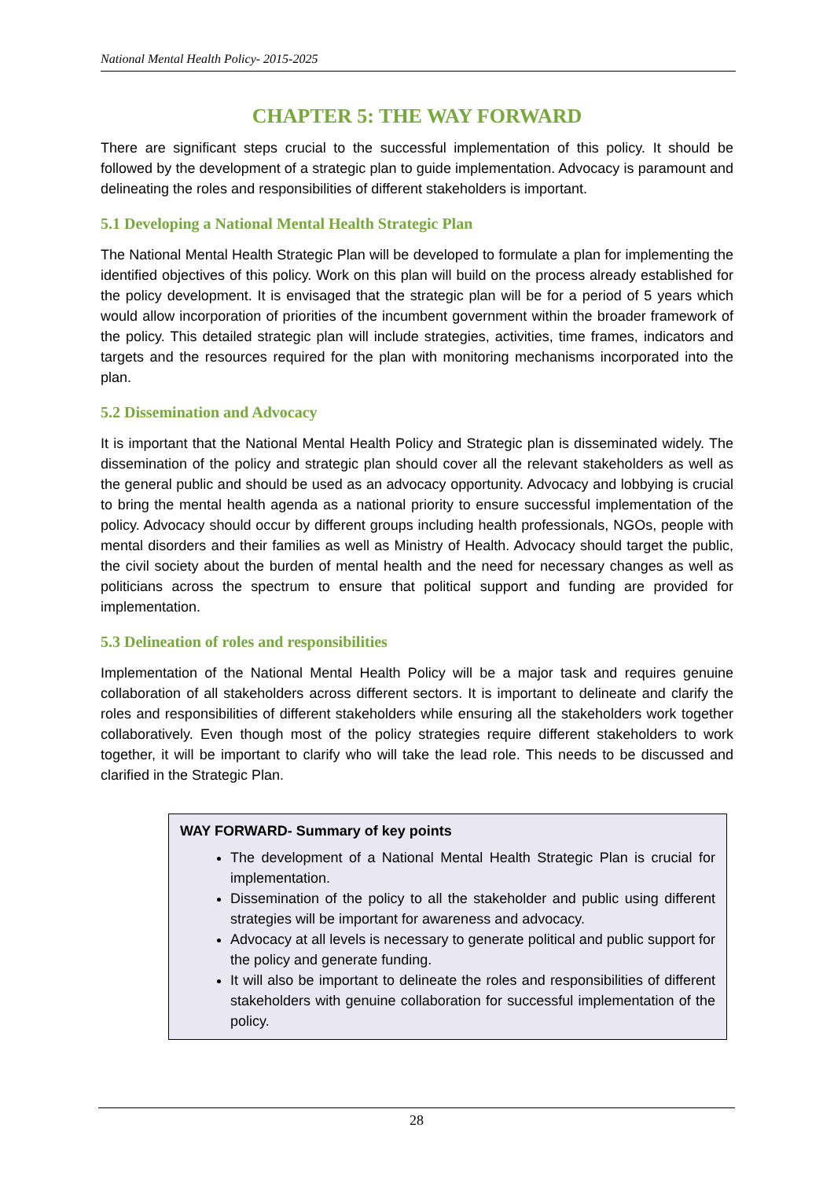National Mental Health Policy- 2015-2025
CHAPTER 5: THE WAY FORWARD
There are significant steps crucial to the successful implementation of this policy. It should be followed by the development of a strategic plan to guide implementation. Advocacy is paramount and delineating the roles and responsibilities of different stakeholders is important.
5.1 Developing a National Mental Health Strategic Plan
The National Mental Health Strategic Plan will be developed to formulate a plan for implementing the identified objectives of this policy. Work on this plan will build on the process already established for the policy development. It is envisaged that the strategic plan will be for a period of 5 years which would allow incorporation of priorities of the incumbent government within the broader framework of the policy. This detailed strategic plan will include strategies, activities, time frames, indicators and targets and the resources required for the plan with monitoring mechanisms incorporated into the plan.
5.2 Dissemination and Advocacy
It is important that the National Mental Health Policy and Strategic plan is disseminated widely. The dissemination of the policy and strategic plan should cover all the relevant stakeholders as well as the general public and should be used as an advocacy opportunity. Advocacy and lobbying is crucial to bring the mental health agenda as a national priority to ensure successful implementation of the policy. Advocacy should occur by different groups including health professionals, NGOs, people with mental disorders and their families as well as Ministry of Health. Advocacy should target the public, the civil society about the burden of mental health and the need for necessary changes as well as politicians across the spectrum to ensure that political support and funding are provided for implementation.
5.3 Delineation of roles and responsibilities
Implementation of the National Mental Health Policy will be a major task and requires genuine collaboration of all stakeholders across different sectors. It is important to delineate and clarify the roles and responsibilities of different stakeholders while ensuring all the stakeholders work together collaboratively. Even though most of the policy strategies require different stakeholders to work together, it will be important to clarify who will take the lead role. This needs to be discussed and clarified in the Strategic Plan.
WAY FORWARD- Summary of key points
The development of a National Mental Health Strategic Plan is crucial for implementation.
Dissemination of the policy to all the stakeholder and public using different strategies will be important for awareness and advocacy.
Advocacy at all levels is necessary to generate political and public support for the policy and generate funding.
It will also be important to delineate the roles and responsibilities of different stakeholders with genuine collaboration for successful implementation of the policy.
28